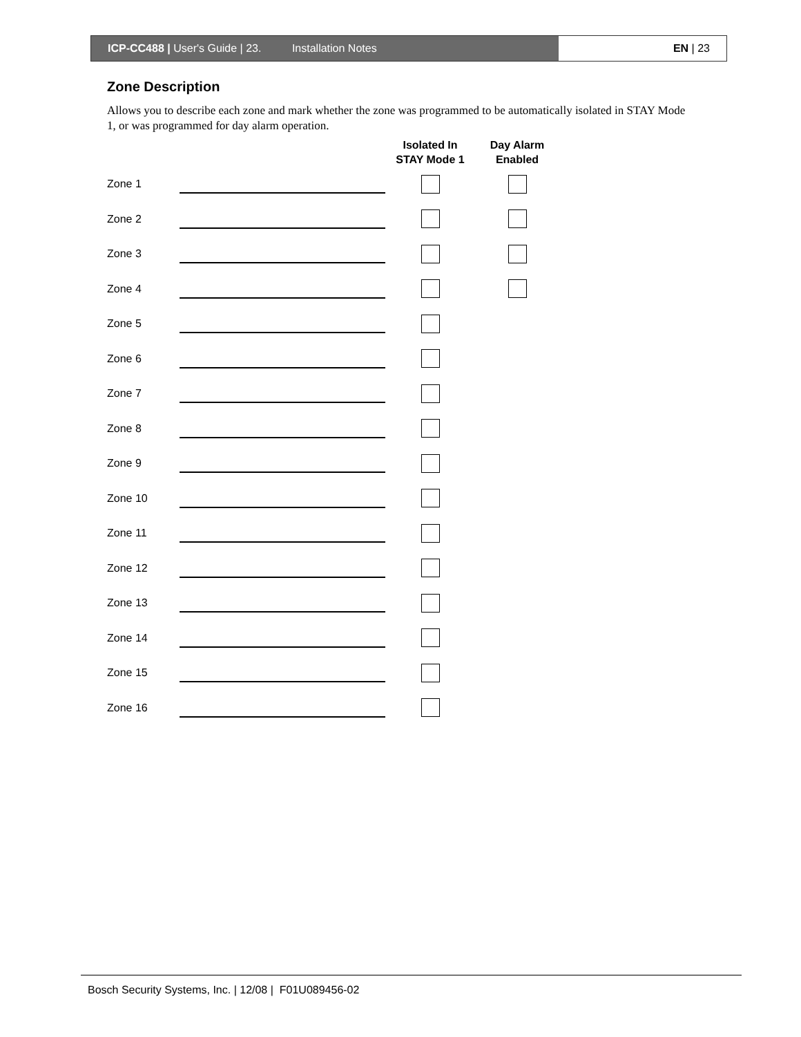ICP-CC488 | User's Guide | 23. Installation Notes EN | 23
Zone Description
Allows you to describe each zone and mark whether the zone was programmed to be automatically isolated in STAY Mode 1, or was programmed for day alarm operation.
| | | Isolated In STAY Mode 1 | Day Alarm Enabled |
| --- | --- | --- | --- |
| Zone 1 | | | |
| Zone 2 | | | |
| Zone 3 | | | |
| Zone 4 | | | |
| Zone 5 | | | |
| Zone 6 | | | |
| Zone 7 | | | |
| Zone 8 | | | |
| Zone 9 | | | |
| Zone 10 | | | |
| Zone 11 | | | |
| Zone 12 | | | |
| Zone 13 | | | |
| Zone 14 | | | |
| Zone 15 | | | |
| Zone 16 | | | |
Bosch Security Systems, Inc. | 12/08 | F01U089456-02